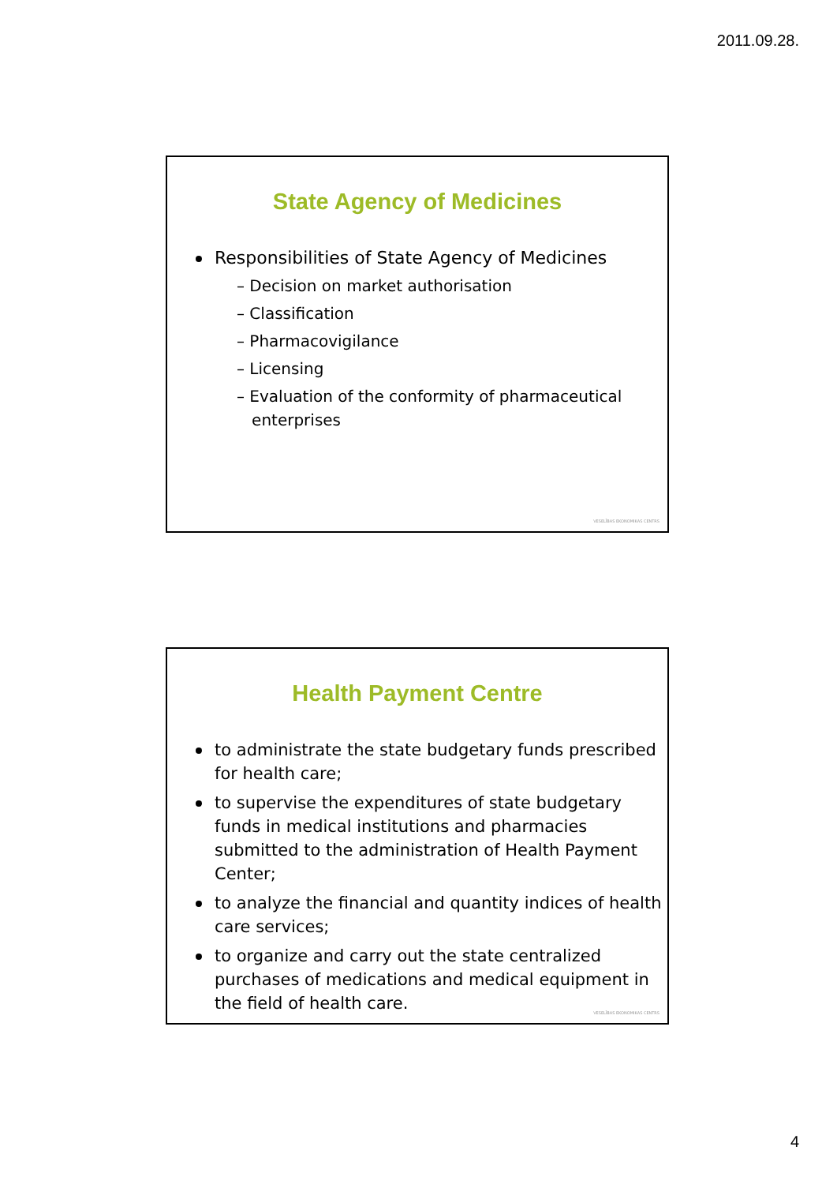2011.09.28.
State Agency of Medicines
Responsibilities of State Agency of Medicines
– Decision on market authorisation
– Classification
– Pharmacovigilance
– Licensing
– Evaluation of the conformity of pharmaceutical
enterprises
VESELĪBAS EKONOMIKAS CENTRS
Health Payment Centre
to administrate the state budgetary funds prescribed for health care;
to supervise the expenditures of state budgetary funds in medical institutions and pharmacies submitted to the administration of Health Payment Center;
to analyze the financial and quantity indices of health care services;
to organize and carry out the state centralized purchases of medications and medical equipment in the field of health care.
VESELĪBAS EKONOMIKAS CENTRS
4